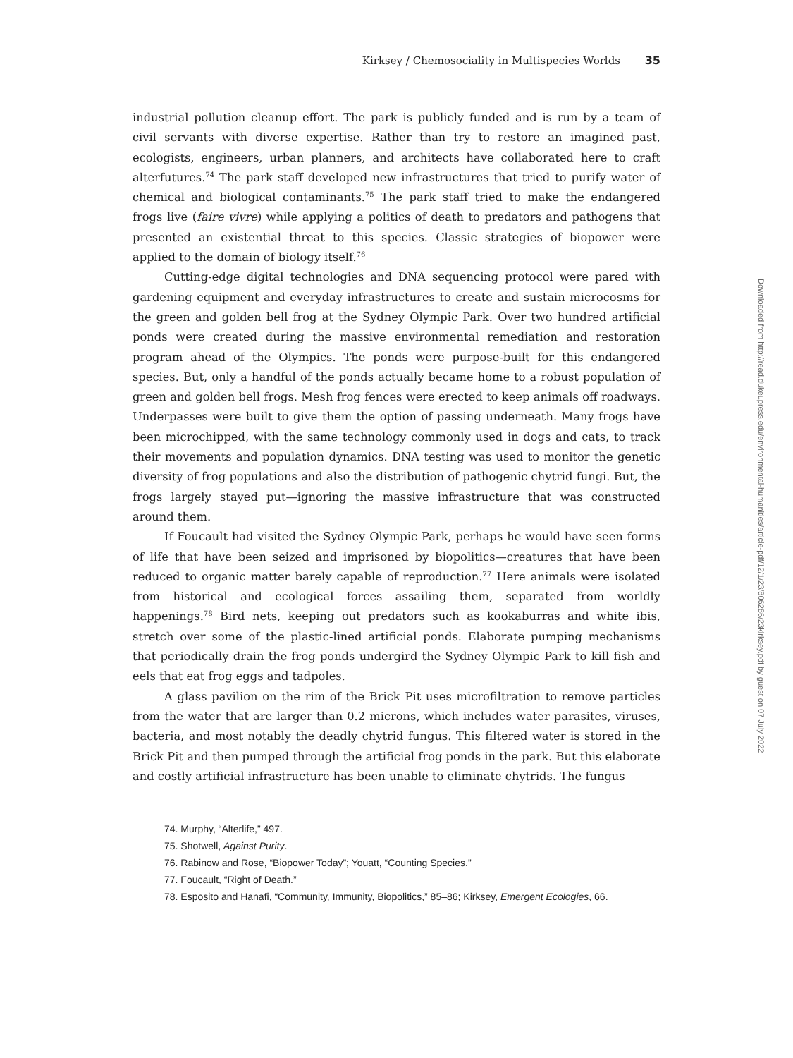Kirksey / Chemosociality in Multispecies Worlds 35
industrial pollution cleanup effort. The park is publicly funded and is run by a team of civil servants with diverse expertise. Rather than try to restore an imagined past, ecologists, engineers, urban planners, and architects have collaborated here to craft alterfutures.<sup>74</sup> The park staff developed new infrastructures that tried to purify water of chemical and biological contaminants.<sup>75</sup> The park staff tried to make the endangered frogs live (faire vivre) while applying a politics of death to predators and pathogens that presented an existential threat to this species. Classic strategies of biopower were applied to the domain of biology itself.<sup>76</sup>
Cutting-edge digital technologies and DNA sequencing protocol were pared with gardening equipment and everyday infrastructures to create and sustain microcosms for the green and golden bell frog at the Sydney Olympic Park. Over two hundred artificial ponds were created during the massive environmental remediation and restoration program ahead of the Olympics. The ponds were purpose-built for this endangered species. But, only a handful of the ponds actually became home to a robust population of green and golden bell frogs. Mesh frog fences were erected to keep animals off roadways. Underpasses were built to give them the option of passing underneath. Many frogs have been microchipped, with the same technology commonly used in dogs and cats, to track their movements and population dynamics. DNA testing was used to monitor the genetic diversity of frog populations and also the distribution of pathogenic chytrid fungi. But, the frogs largely stayed put—ignoring the massive infrastructure that was constructed around them.
If Foucault had visited the Sydney Olympic Park, perhaps he would have seen forms of life that have been seized and imprisoned by biopolitics—creatures that have been reduced to organic matter barely capable of reproduction.<sup>77</sup> Here animals were isolated from historical and ecological forces assailing them, separated from worldly happenings.<sup>78</sup> Bird nets, keeping out predators such as kookaburras and white ibis, stretch over some of the plastic-lined artificial ponds. Elaborate pumping mechanisms that periodically drain the frog ponds undergird the Sydney Olympic Park to kill fish and eels that eat frog eggs and tadpoles.
A glass pavilion on the rim of the Brick Pit uses microfiltration to remove particles from the water that are larger than 0.2 microns, which includes water parasites, viruses, bacteria, and most notably the deadly chytrid fungus. This filtered water is stored in the Brick Pit and then pumped through the artificial frog ponds in the park. But this elaborate and costly artificial infrastructure has been unable to eliminate chytrids. The fungus
74. Murphy, “Alterlife,” 497.
75. Shotwell, Against Purity.
76. Rabinow and Rose, “Biopower Today”; Youatt, “Counting Species.”
77. Foucault, “Right of Death.”
78. Esposito and Hanafi, “Community, Immunity, Biopolitics,” 85–86; Kirksey, Emergent Ecologies, 66.
Downloaded from http://read.dukeupress.edu/environmental-humanities/article-pdf/12/1/23/806286/23kirksey.pdf by guest on 07 July 2022